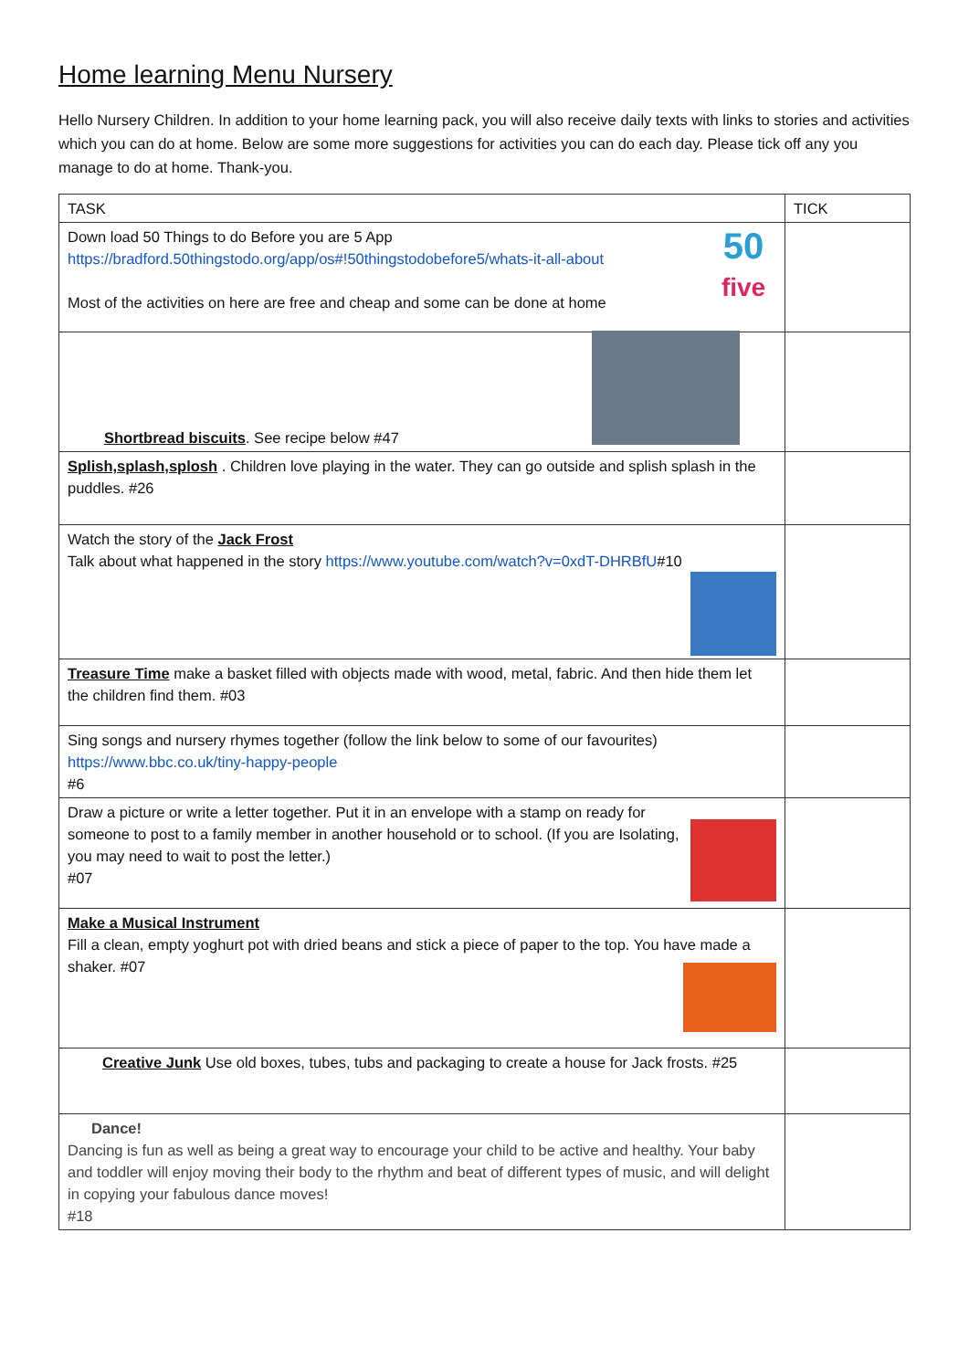Home learning Menu Nursery
Hello Nursery Children. In addition to your home learning pack, you will also receive daily texts with links to stories and activities which you can do at home. Below are some more suggestions for activities you can do each day. Please tick off any you manage to do at home. Thank-you.
| TASK | TICK |
| --- | --- |
| 50 five Down load 50 Things to do Before you are 5 App https://bradford.50thingstodo.org/app/os#!50thingstodobefore5/whats-it-all-about Most of the activities on here are free and cheap and some can be done at home | |
| Shortbread biscuits . See recipe below #47 | |
| Splish,splash,splosh . Children love playing in the water. They can go outside and splish splash in the puddles. #26 | |
| Watch the story of the Jack Frost Talk about what happened in the story https://www.youtube.com/watch?v=0xdT-DHRBfU #10 | |
| Treasure Time make a basket filled with objects made with wood, metal, fabric. And then hide them let the children find them. #03 | |
| Sing songs and nursery rhymes together (follow the link below to some of our favourites) https://www.bbc.co.uk/tiny-happy-people #6 | |
| Draw a picture or write a letter together. Put it in an envelope with a stamp on ready for someone to post to a family member in another household or to school. (If you are Isolating, you may need to wait to post the letter.) #07 | |
| Make a Musical Instrument Fill a clean, empty yoghurt pot with dried beans and stick a piece of paper to the top. You have made a shaker. #07 | |
| Creative Junk Use old boxes, tubes, tubs and packaging to create a house for Jack frosts. #25 | |
| Dance! Dancing is fun as well as being a great way to encourage your child to be active and healthy. Your baby and toddler will enjoy moving their body to the rhythm and beat of different types of music, and will delight in copying your fabulous dance moves! #18 | |